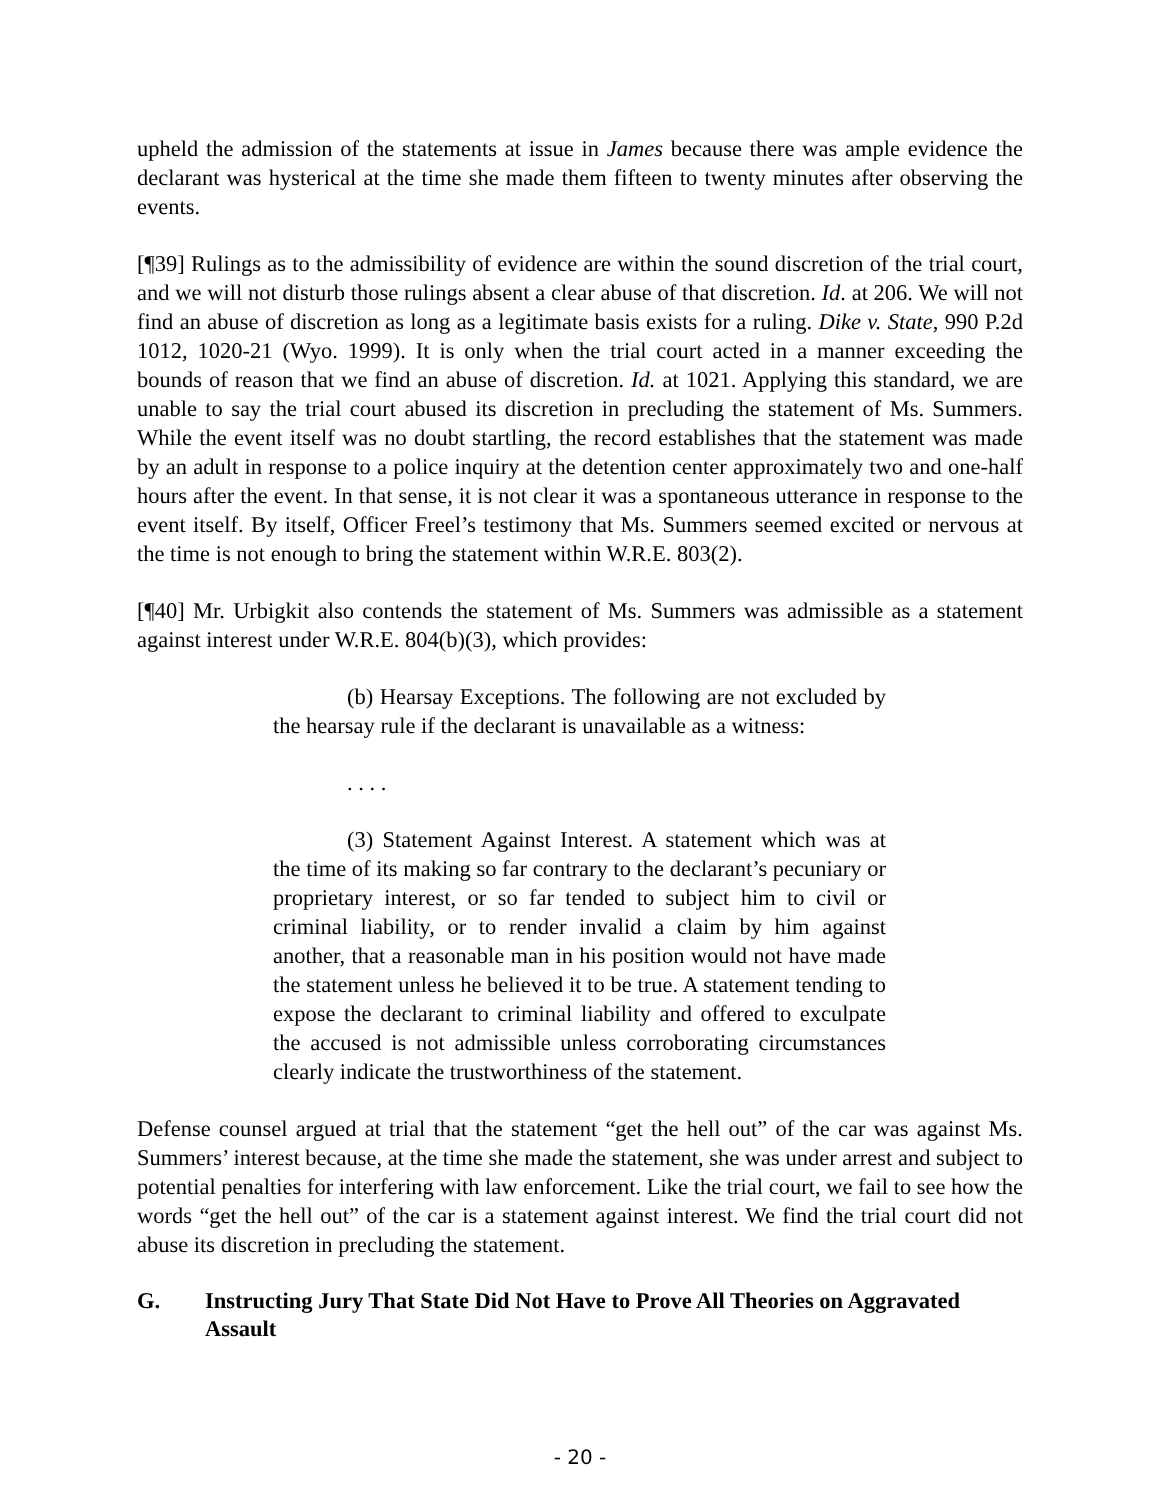upheld the admission of the statements at issue in James because there was ample evidence the declarant was hysterical at the time she made them fifteen to twenty minutes after observing the events.
[¶39] Rulings as to the admissibility of evidence are within the sound discretion of the trial court, and we will not disturb those rulings absent a clear abuse of that discretion. Id. at 206. We will not find an abuse of discretion as long as a legitimate basis exists for a ruling. Dike v. State, 990 P.2d 1012, 1020-21 (Wyo. 1999). It is only when the trial court acted in a manner exceeding the bounds of reason that we find an abuse of discretion. Id. at 1021. Applying this standard, we are unable to say the trial court abused its discretion in precluding the statement of Ms. Summers. While the event itself was no doubt startling, the record establishes that the statement was made by an adult in response to a police inquiry at the detention center approximately two and one-half hours after the event. In that sense, it is not clear it was a spontaneous utterance in response to the event itself. By itself, Officer Freel’s testimony that Ms. Summers seemed excited or nervous at the time is not enough to bring the statement within W.R.E. 803(2).
[¶40] Mr. Urbigkit also contends the statement of Ms. Summers was admissible as a statement against interest under W.R.E. 804(b)(3), which provides:
(b) Hearsay Exceptions. The following are not excluded by the hearsay rule if the declarant is unavailable as a witness:
. . . .
(3) Statement Against Interest. A statement which was at the time of its making so far contrary to the declarant’s pecuniary or proprietary interest, or so far tended to subject him to civil or criminal liability, or to render invalid a claim by him against another, that a reasonable man in his position would not have made the statement unless he believed it to be true. A statement tending to expose the declarant to criminal liability and offered to exculpate the accused is not admissible unless corroborating circumstances clearly indicate the trustworthiness of the statement.
Defense counsel argued at trial that the statement “get the hell out” of the car was against Ms. Summers’ interest because, at the time she made the statement, she was under arrest and subject to potential penalties for interfering with law enforcement. Like the trial court, we fail to see how the words “get the hell out” of the car is a statement against interest. We find the trial court did not abuse its discretion in precluding the statement.
G. Instructing Jury That State Did Not Have to Prove All Theories on Aggravated Assault
- 20 -